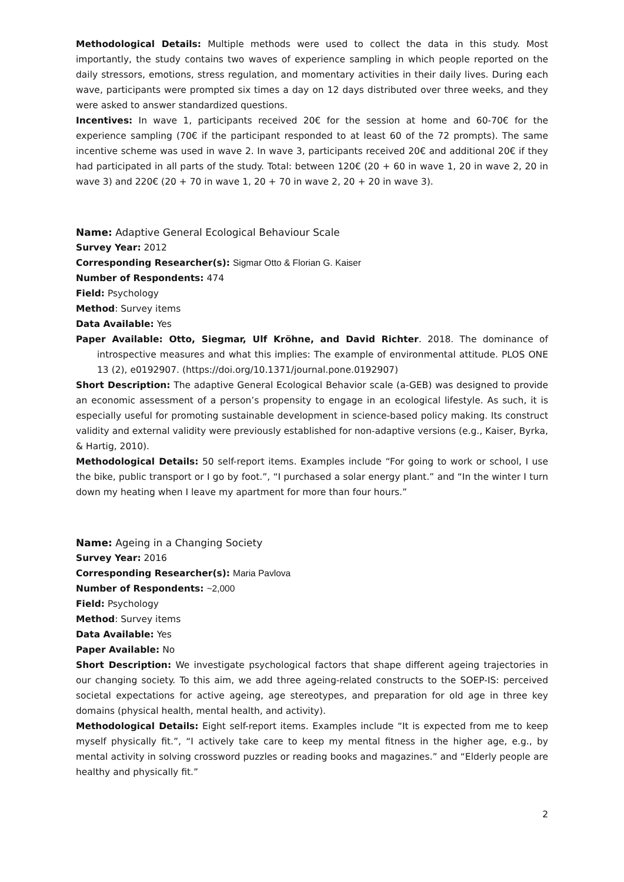Methodological Details: Multiple methods were used to collect the data in this study. Most importantly, the study contains two waves of experience sampling in which people reported on the daily stressors, emotions, stress regulation, and momentary activities in their daily lives. During each wave, participants were prompted six times a day on 12 days distributed over three weeks, and they were asked to answer standardized questions.
Incentives: In wave 1, participants received 20€ for the session at home and 60-70€ for the experience sampling (70€ if the participant responded to at least 60 of the 72 prompts). The same incentive scheme was used in wave 2. In wave 3, participants received 20€ and additional 20€ if they had participated in all parts of the study. Total: between 120€ (20 + 60 in wave 1, 20 in wave 2, 20 in wave 3) and 220€ (20 + 70 in wave 1, 20 + 70 in wave 2, 20 + 20 in wave 3).
Name: Adaptive General Ecological Behaviour Scale
Survey Year: 2012
Corresponding Researcher(s): Sigmar Otto & Florian G. Kaiser
Number of Respondents: 474
Field: Psychology
Method: Survey items
Data Available: Yes
Paper Available: Otto, Siegmar, Ulf Kröhne, and David Richter. 2018. The dominance of introspective measures and what this implies: The example of environmental attitude. PLOS ONE 13 (2), e0192907. (https://doi.org/10.1371/journal.pone.0192907)
Short Description: The adaptive General Ecological Behavior scale (a-GEB) was designed to provide an economic assessment of a person’s propensity to engage in an ecological lifestyle. As such, it is especially useful for promoting sustainable development in science-based policy making. Its construct validity and external validity were previously established for non-adaptive versions (e.g., Kaiser, Byrka, & Hartig, 2010).
Methodological Details: 50 self-report items. Examples include “For going to work or school, I use the bike, public transport or I go by foot.”, “I purchased a solar energy plant.” and “In the winter I turn down my heating when I leave my apartment for more than four hours.”
Name: Ageing in a Changing Society
Survey Year: 2016
Corresponding Researcher(s): Maria Pavlova
Number of Respondents: ~2,000
Field: Psychology
Method: Survey items
Data Available: Yes
Paper Available: No
Short Description: We investigate psychological factors that shape different ageing trajectories in our changing society. To this aim, we add three ageing-related constructs to the SOEP-IS: perceived societal expectations for active ageing, age stereotypes, and preparation for old age in three key domains (physical health, mental health, and activity).
Methodological Details: Eight self-report items. Examples include “It is expected from me to keep myself physically fit.”, “I actively take care to keep my mental fitness in the higher age, e.g., by mental activity in solving crossword puzzles or reading books and magazines.” and “Elderly people are healthy and physically fit.”
2